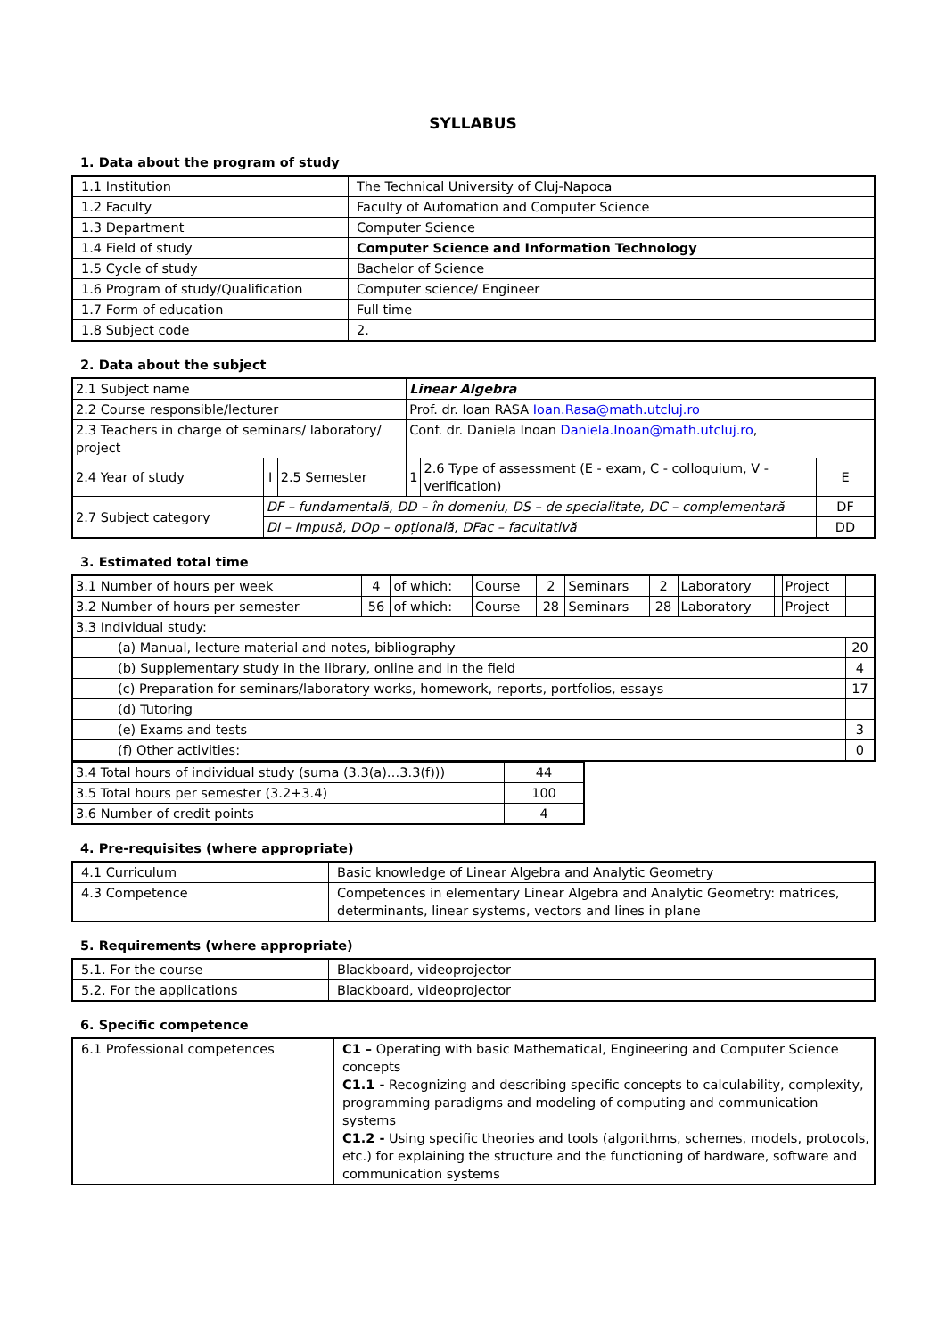SYLLABUS
1. Data about the program of study
| 1.1 Institution | The Technical University of Cluj-Napoca |
| 1.2 Faculty | Faculty of Automation and Computer Science |
| 1.3 Department | Computer Science |
| 1.4 Field of study | Computer Science and Information Technology |
| 1.5 Cycle of study | Bachelor of Science |
| 1.6 Program of study/Qualification | Computer science/ Engineer |
| 1.7 Form of education | Full time |
| 1.8 Subject code | 2. |
2. Data about the subject
| 2.1 Subject name | | | Linear Algebra | | |
| 2.2 Course responsible/lecturer | | | Prof. dr. Ioan RASA Ioan.Rasa@math.utcluj.ro | | |
| 2.3 Teachers in charge of seminars/ laboratory/ project | | | Conf. dr. Daniela Inoan Daniela.Inoan@math.utcluj.ro , | | |
| 2.4 Year of study | I | 2.5 Semester | 1 | 2.6 Type of assessment (E - exam, C - colloquium, V - verification) | E |
| 2.7 Subject category | DF – fundamentală, DD – în domeniu, DS – de specialitate, DC – complementară | | | | DF |
| | DI – Impusă, DOp – opțională, DFac – facultativă | | | | DD |
3. Estimated total time
| 3.1 Number of hours per week | 4 | of which: | Course | 2 | Seminars | 2 | Laboratory | | Project | |
| 3.2 Number of hours per semester | 56 | of which: | Course | 28 | Seminars | 28 | Laboratory | | Project | |
| 3.3 Individual study: | | | | | | | | | | |
| (a) Manual, lecture material and notes, bibliography | | | | | | | | | | 20 |
| (b) Supplementary study in the library, online and in the field | | | | | | | | | | 4 |
| (c) Preparation for seminars/laboratory works, homework, reports, portfolios, essays | | | | | | | | | | 17 |
| (d) Tutoring | | | | | | | | | | |
| (e) Exams and tests | | | | | | | | | | 3 |
| (f) Other activities: | | | | | | | | | | 0 |
| 3.4 Total hours of individual study (suma (3.3(a)…3.3(f))) | 44 |
| 3.5 Total hours per semester (3.2+3.4) | 100 |
| 3.6 Number of credit points | 4 |
4. Pre-requisites (where appropriate)
| 4.1 Curriculum | Basic knowledge of Linear Algebra and Analytic Geometry |
| 4.3 Competence | Competences in elementary Linear Algebra and Analytic Geometry: matrices, determinants, linear systems, vectors and lines in plane |
5. Requirements (where appropriate)
| 5.1. For the course | Blackboard, videoprojector |
| 5.2. For the applications | Blackboard, videoprojector |
6. Specific competence
| 6.1 Professional competences | C1 – Operating with basic Mathematical, Engineering and Computer Science concepts C1.1 - Recognizing and describing specific concepts to calculability, complexity, programming paradigms and modeling of computing and communication systems C1.2 - Using specific theories and tools (algorithms, schemes, models, protocols, etc.) for explaining the structure and the functioning of hardware, software and communication systems |